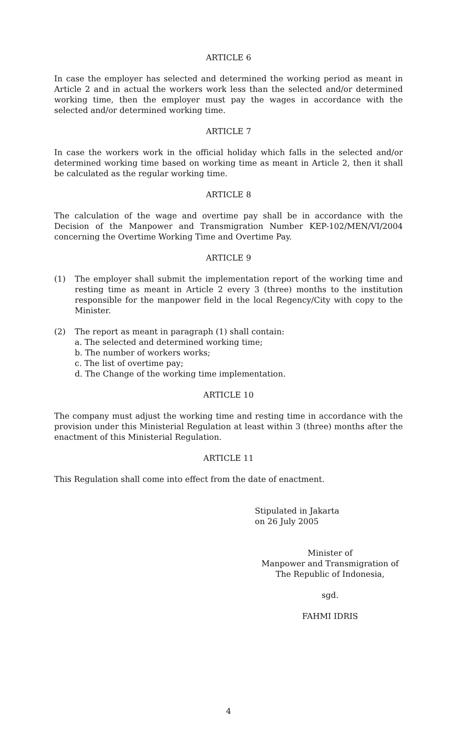ARTICLE 6
In case the employer has selected and determined the working period as meant in Article 2 and in actual the workers work less than the selected and/or determined working time, then the employer must pay the wages in accordance with the selected and/or determined working time.
ARTICLE 7
In case the workers work in the official holiday which falls in the selected and/or determined working time based on working time as meant in Article 2, then it shall be calculated as the regular working time.
ARTICLE 8
The calculation of the wage and overtime pay shall be in accordance with the Decision of the Manpower and Transmigration Number KEP-102/MEN/VI/2004 concerning the Overtime Working Time and Overtime Pay.
ARTICLE 9
(1) The employer shall submit the implementation report of the working time and resting time as meant in Article 2 every 3 (three) months to the institution responsible for the manpower field in the local Regency/City with copy to the Minister.
(2) The report as meant in paragraph (1) shall contain:
a. The selected and determined working time;
b. The number of workers works;
c. The list of overtime pay;
d. The Change of the working time implementation.
ARTICLE 10
The company must adjust the working time and resting time in accordance with the provision under this Ministerial Regulation at least within 3 (three) months after the enactment of this Ministerial Regulation.
ARTICLE 11
This Regulation shall come into effect from the date of enactment.
Stipulated in Jakarta
on 26 July 2005
Minister of
Manpower and Transmigration of
The Republic of Indonesia,
sgd.
FAHMI IDRIS
4